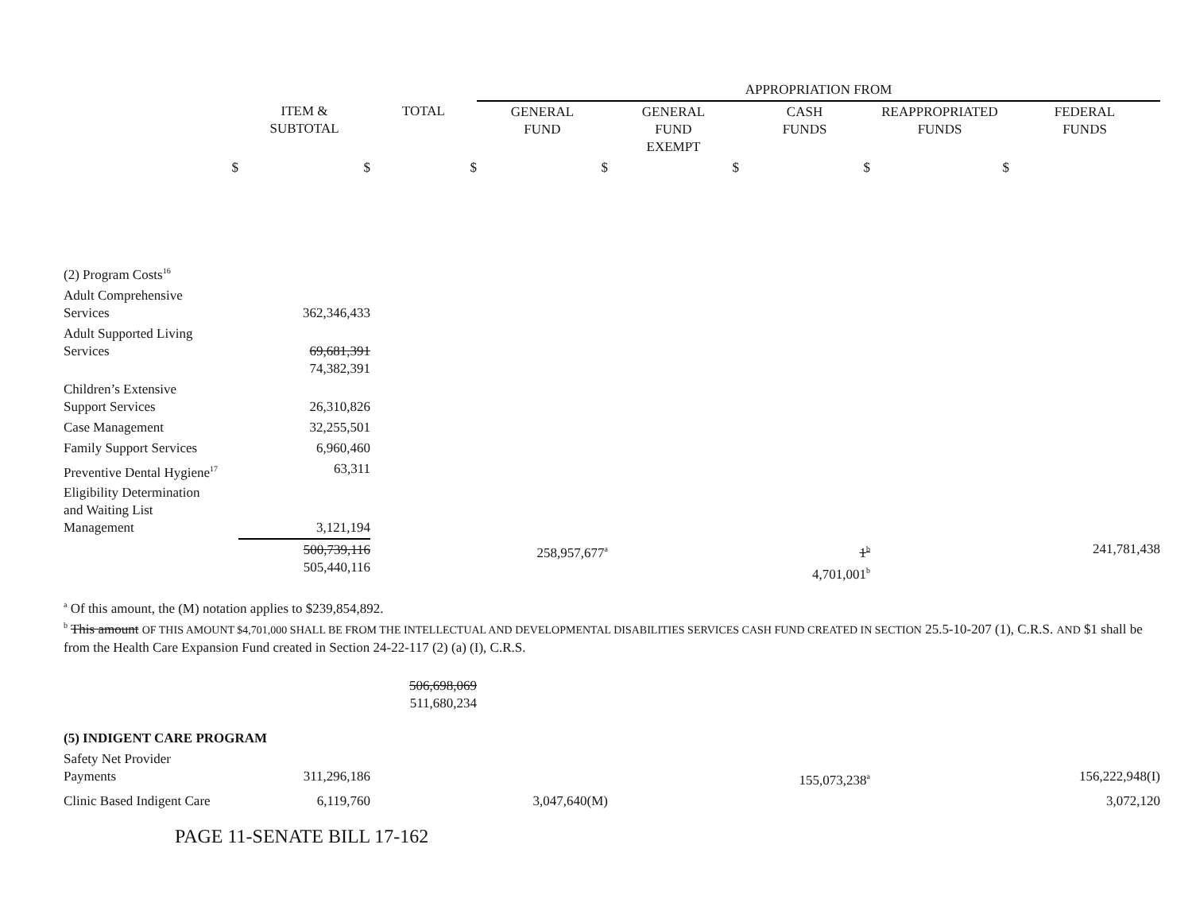| | | | APPROPRIATION FROM | | | | |
| --- | --- | --- | --- | --- | --- | --- | --- |
| | ITEM & SUBTOTAL | TOTAL | GENERAL FUND | GENERAL FUND EXEMPT | CASH FUNDS | REAPPROPRIATED FUNDS | FEDERAL FUNDS |
| $ | $ | $ | $ | $ | $ | $ | |
| (2) Program Costs<sup>16</sup> | | | | | | | |
| Adult Comprehensive Services | 362,346,433 | | | | | | |
| Adult Supported Living Services | 69,681,391 74,382,391 | | | | | | |
| Children’s Extensive Support Services | 26,310,826 | | | | | | |
| Case Management | 32,255,501 | | | | | | |
| Family Support Services | 6,960,460 | | | | | | |
| Preventive Dental Hygiene<sup>17</sup> | 63,311 | | | | | | |
| Eligibility Determination and Waiting List Management | 3,121,194 | | | | | | |
| | 500,739,116 505,440,116 | | 258,957,677<sup>a</sup> | | 1<sup>b</sup> 4,701,001<sup>b</sup> | | 241,781,438 |
| <sup>a</sup> Of this amount, the (M) notation applies to $239,854,892. <sup>b</sup> This amount OF THIS AMOUNT $4,701,000 SHALL BE FROM THE INTELLECTUAL AND DEVELOPMENTAL DISABILITIES SERVICES CASH FUND CREATED IN SECTION 25.5-10-207 (1), C.R.S. AND $1 shall be from the Health Care Expansion Fund created in Section 24-22-117 (2) (a) (I), C.R.S. | | | | | | | |
| | | 506,698,069 511,680,234 | | | | | |
| (5) INDIGENT CARE PROGRAM | | | | | | | |
| Safety Net Provider Payments | 311,296,186 | | | | 155,073,238<sup>a</sup> | | 156,222,948(I) |
| Clinic Based Indigent Care | 6,119,760 | | 3,047,640(M) | | | | 3,072,120 |
| PAGE 11-SENATE BILL 17-162 | | | | | | | |